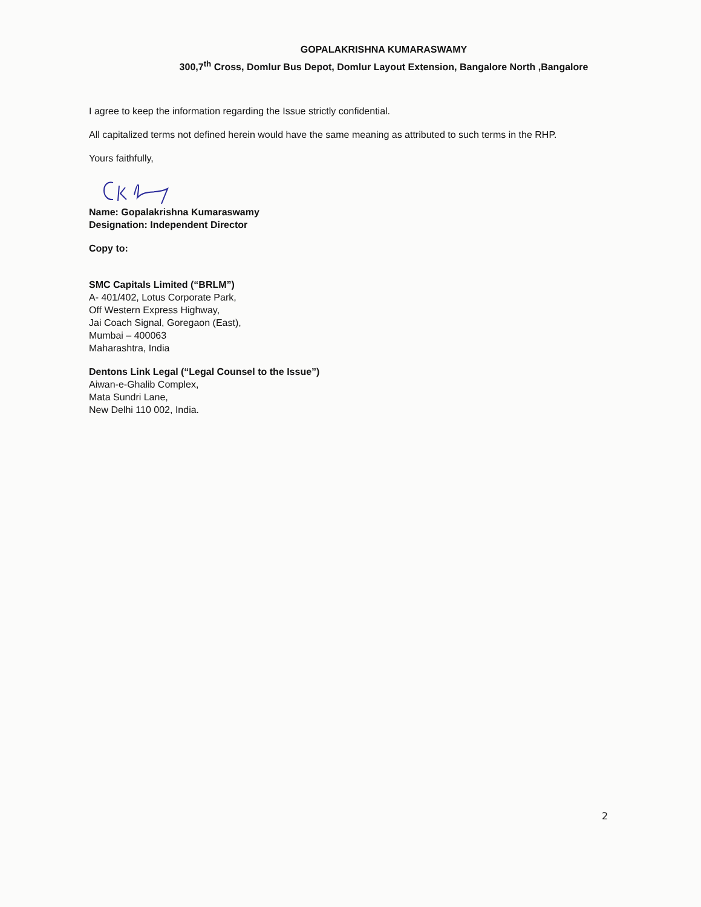GOPALAKRISHNA KUMARASWAMY
300,7<sup>th</sup> Cross, Domlur Bus Depot, Domlur Layout Extension, Bangalore North ,Bangalore
I agree to keep the information regarding the Issue strictly confidential.
All capitalized terms not defined herein would have the same meaning as attributed to such terms in the RHP.
Yours faithfully,
Name: Gopalakrishna Kumaraswamy
Designation: Independent Director
Copy to:
SMC Capitals Limited (“BRLM”)
A- 401/402, Lotus Corporate Park,
Off Western Express Highway,
Jai Coach Signal, Goregaon (East),
Mumbai – 400063
Maharashtra, India
Dentons Link Legal (“Legal Counsel to the Issue”)
Aiwan-e-Ghalib Complex,
Mata Sundri Lane,
New Delhi 110 002, India.
2